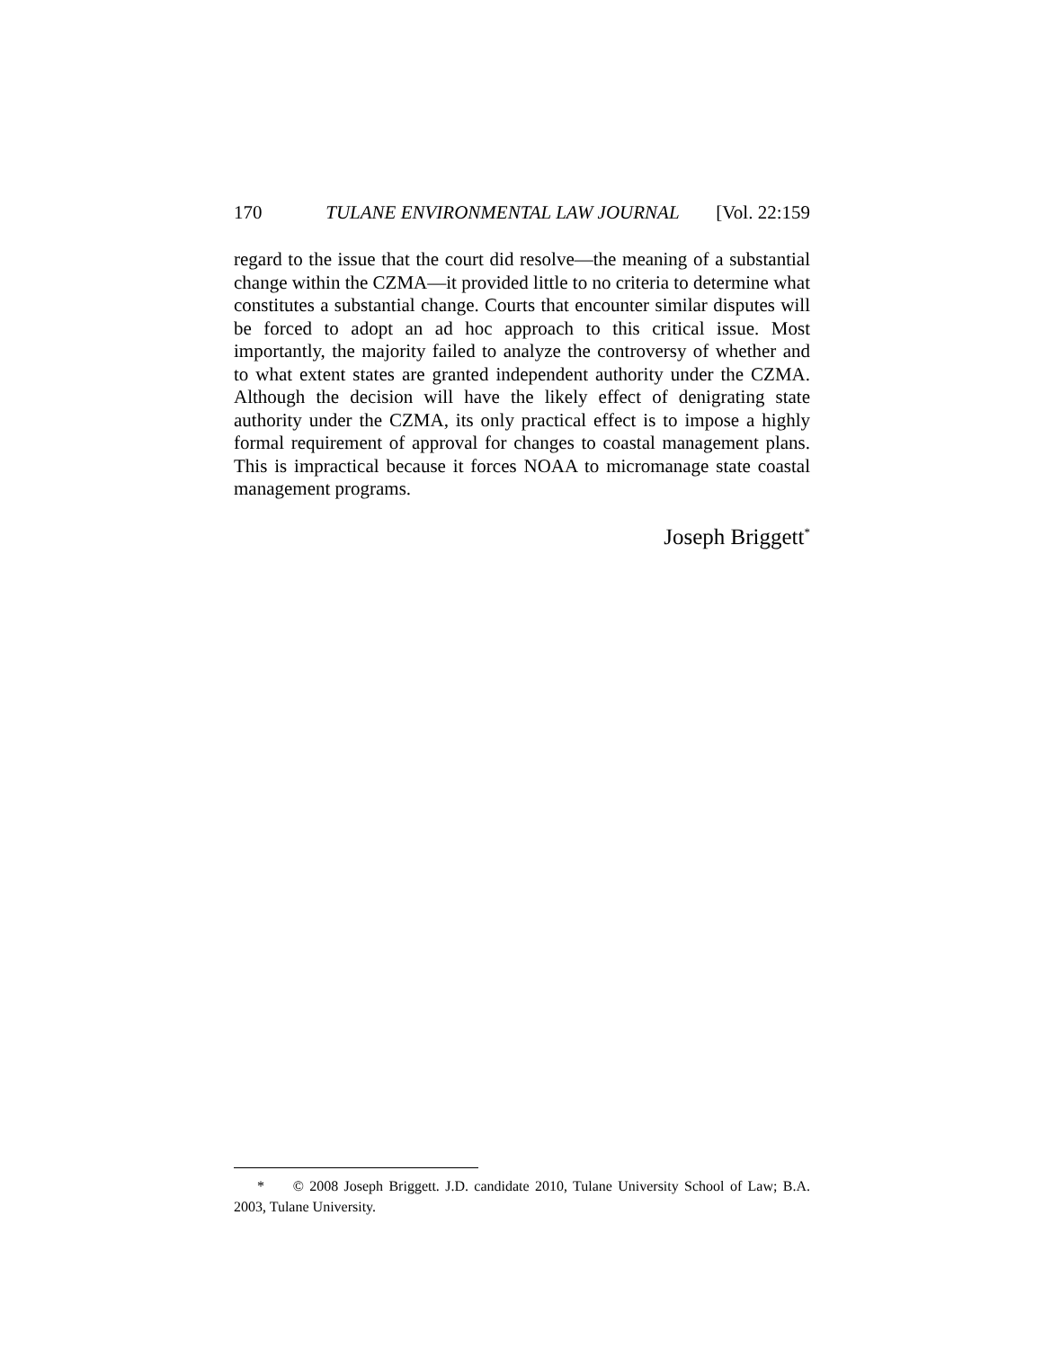170 TULANE ENVIRONMENTAL LAW JOURNAL [Vol. 22:159
regard to the issue that the court did resolve—the meaning of a substantial change within the CZMA—it provided little to no criteria to determine what constitutes a substantial change. Courts that encounter similar disputes will be forced to adopt an ad hoc approach to this critical issue. Most importantly, the majority failed to analyze the controversy of whether and to what extent states are granted independent authority under the CZMA. Although the decision will have the likely effect of denigrating state authority under the CZMA, its only practical effect is to impose a highly formal requirement of approval for changes to coastal management plans. This is impractical because it forces NOAA to micromanage state coastal management programs.
Joseph Briggett<sup>*</sup>
* © 2008 Joseph Briggett. J.D. candidate 2010, Tulane University School of Law; B.A. 2003, Tulane University.